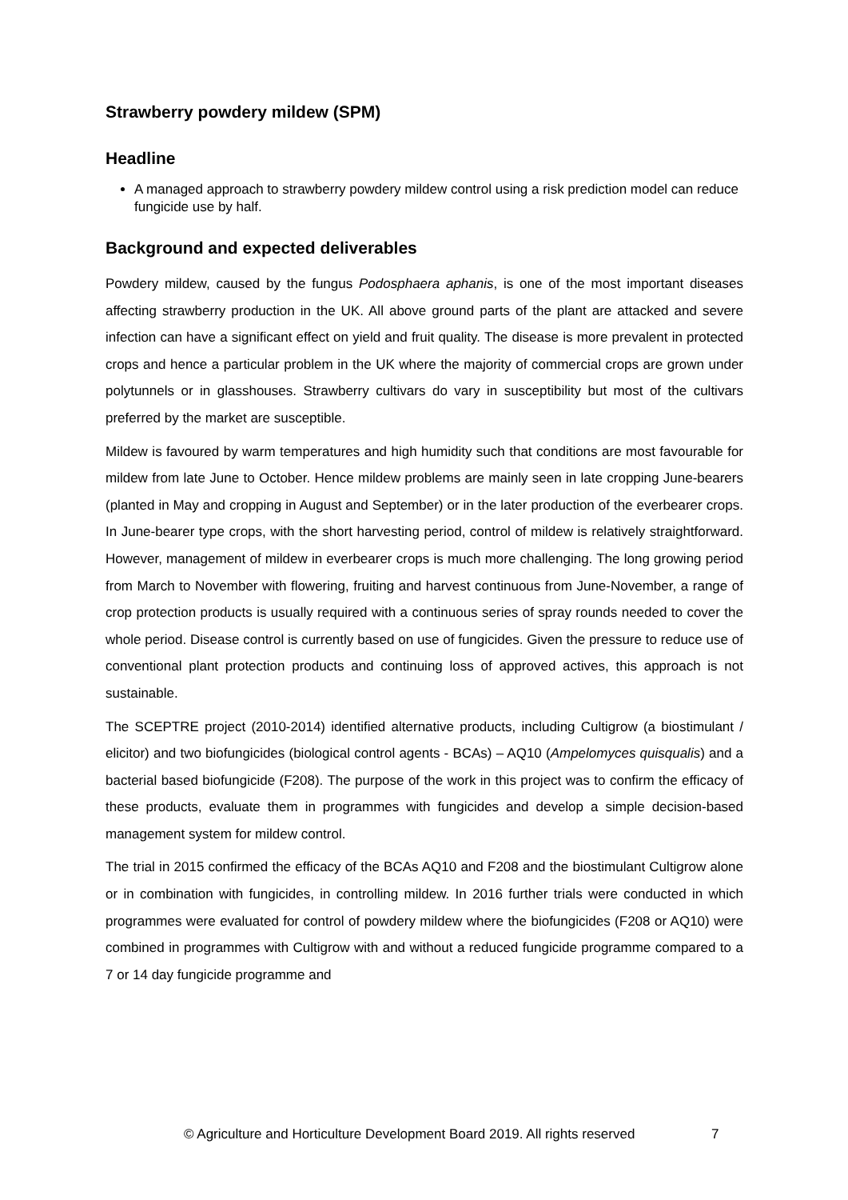Strawberry powdery mildew (SPM)
Headline
A managed approach to strawberry powdery mildew control using a risk prediction model can reduce fungicide use by half.
Background and expected deliverables
Powdery mildew, caused by the fungus Podosphaera aphanis, is one of the most important diseases affecting strawberry production in the UK. All above ground parts of the plant are attacked and severe infection can have a significant effect on yield and fruit quality. The disease is more prevalent in protected crops and hence a particular problem in the UK where the majority of commercial crops are grown under polytunnels or in glasshouses. Strawberry cultivars do vary in susceptibility but most of the cultivars preferred by the market are susceptible.
Mildew is favoured by warm temperatures and high humidity such that conditions are most favourable for mildew from late June to October. Hence mildew problems are mainly seen in late cropping June-bearers (planted in May and cropping in August and September) or in the later production of the everbearer crops. In June-bearer type crops, with the short harvesting period, control of mildew is relatively straightforward. However, management of mildew in everbearer crops is much more challenging. The long growing period from March to November with flowering, fruiting and harvest continuous from June-November, a range of crop protection products is usually required with a continuous series of spray rounds needed to cover the whole period. Disease control is currently based on use of fungicides. Given the pressure to reduce use of conventional plant protection products and continuing loss of approved actives, this approach is not sustainable.
The SCEPTRE project (2010-2014) identified alternative products, including Cultigrow (a biostimulant / elicitor) and two biofungicides (biological control agents - BCAs) – AQ10 (Ampelomyces quisqualis) and a bacterial based biofungicide (F208). The purpose of the work in this project was to confirm the efficacy of these products, evaluate them in programmes with fungicides and develop a simple decision-based management system for mildew control.
The trial in 2015 confirmed the efficacy of the BCAs AQ10 and F208 and the biostimulant Cultigrow alone or in combination with fungicides, in controlling mildew. In 2016 further trials were conducted in which programmes were evaluated for control of powdery mildew where the biofungicides (F208 or AQ10) were combined in programmes with Cultigrow with and without a reduced fungicide programme compared to a 7 or 14 day fungicide programme and
© Agriculture and Horticulture Development Board 2019. All rights reserved 7